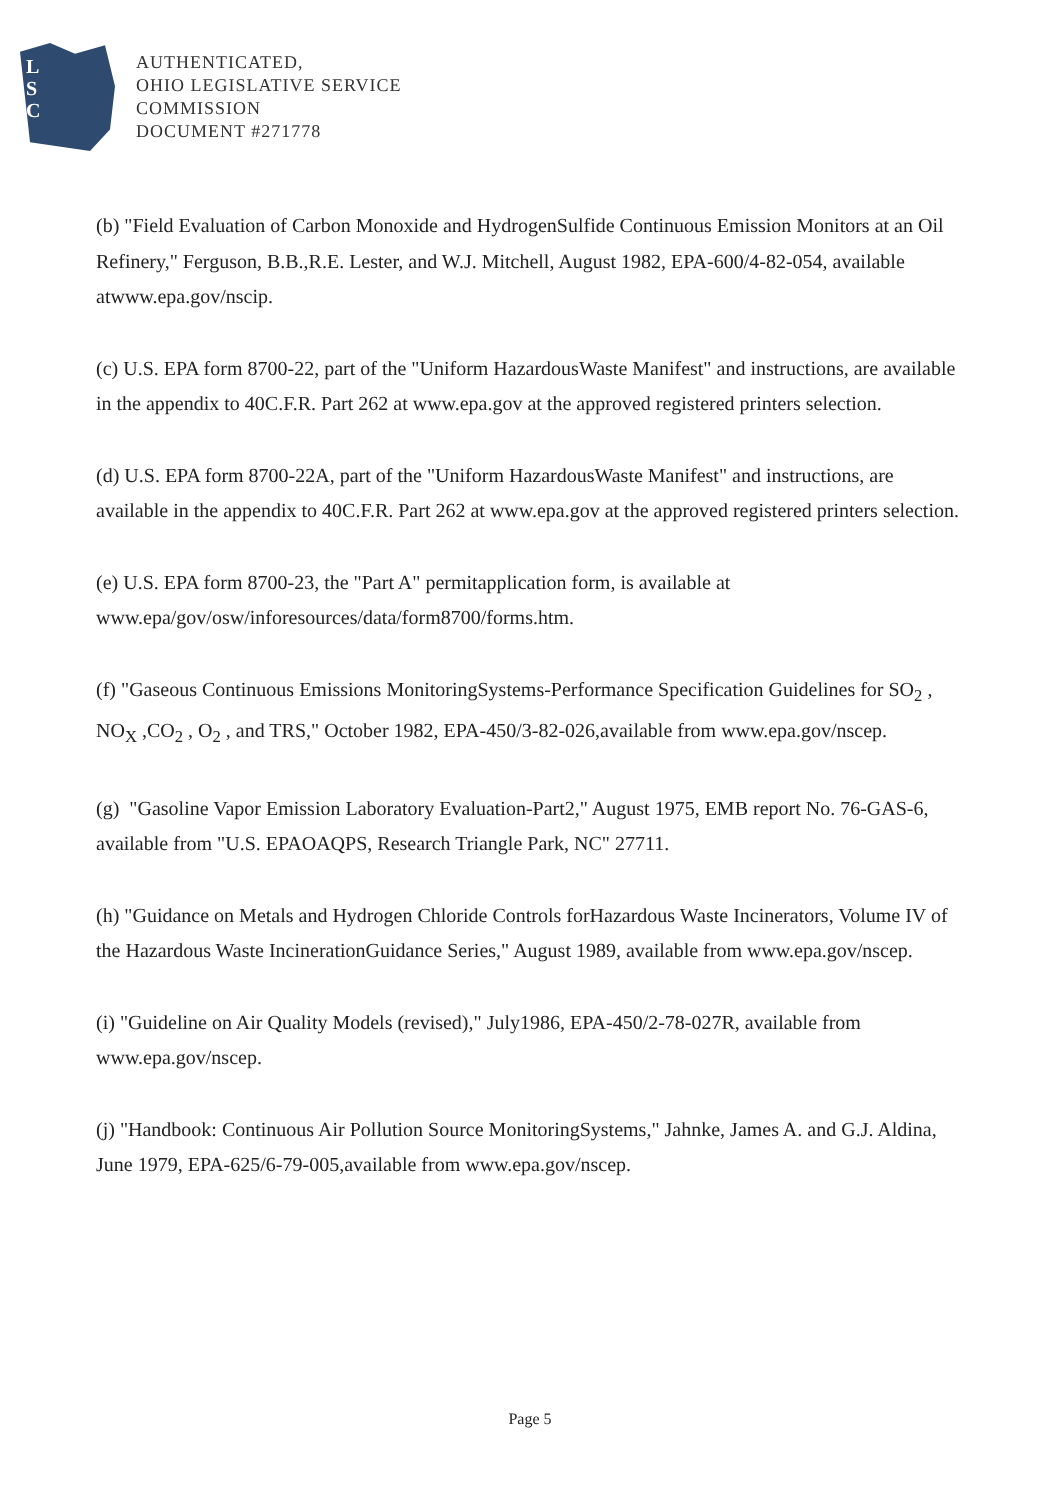L
S
C
AUTHENTICATED,
OHIO LEGISLATIVE SERVICE
COMMISSION
DOCUMENT #271778
(b) "Field Evaluation of Carbon Monoxide and HydrogenSulfide Continuous Emission Monitors at an Oil Refinery," Ferguson, B.B.,R.E. Lester, and W.J. Mitchell, August 1982, EPA-600/4-82-054, available atwww.epa.gov/nscip.
(c) U.S. EPA form 8700-22, part of the "Uniform HazardousWaste Manifest" and instructions, are available in the appendix to 40C.F.R. Part 262 at www.epa.gov at the approved registered printers selection.
(d) U.S. EPA form 8700-22A, part of the "Uniform HazardousWaste Manifest" and instructions, are available in the appendix to 40C.F.R. Part 262 at www.epa.gov at the approved registered printers selection.
(e) U.S. EPA form 8700-23, the "Part A" permitapplication form, is available at www.epa/gov/osw/inforesources/data/form8700/forms.htm.
(f) "Gaseous Continuous Emissions MonitoringSystems-Performance Specification Guidelines for SO<sub>2</sub> , NO<sub>X</sub> ,CO<sub>2</sub> , O<sub>2</sub> , and TRS," October 1982, EPA-450/3-82-026,available from www.epa.gov/nscep.
(g) "Gasoline Vapor Emission Laboratory Evaluation-Part2," August 1975, EMB report No. 76-GAS-6, available from "U.S. EPAOAQPS, Research Triangle Park, NC" 27711.
(h) "Guidance on Metals and Hydrogen Chloride Controls forHazardous Waste Incinerators, Volume IV of the Hazardous Waste IncinerationGuidance Series," August 1989, available from www.epa.gov/nscep.
(i) "Guideline on Air Quality Models (revised)," July1986, EPA-450/2-78-027R, available from www.epa.gov/nscep.
(j) "Handbook: Continuous Air Pollution Source MonitoringSystems," Jahnke, James A. and G.J. Aldina, June 1979, EPA-625/6-79-005,available from www.epa.gov/nscep.
Page 5